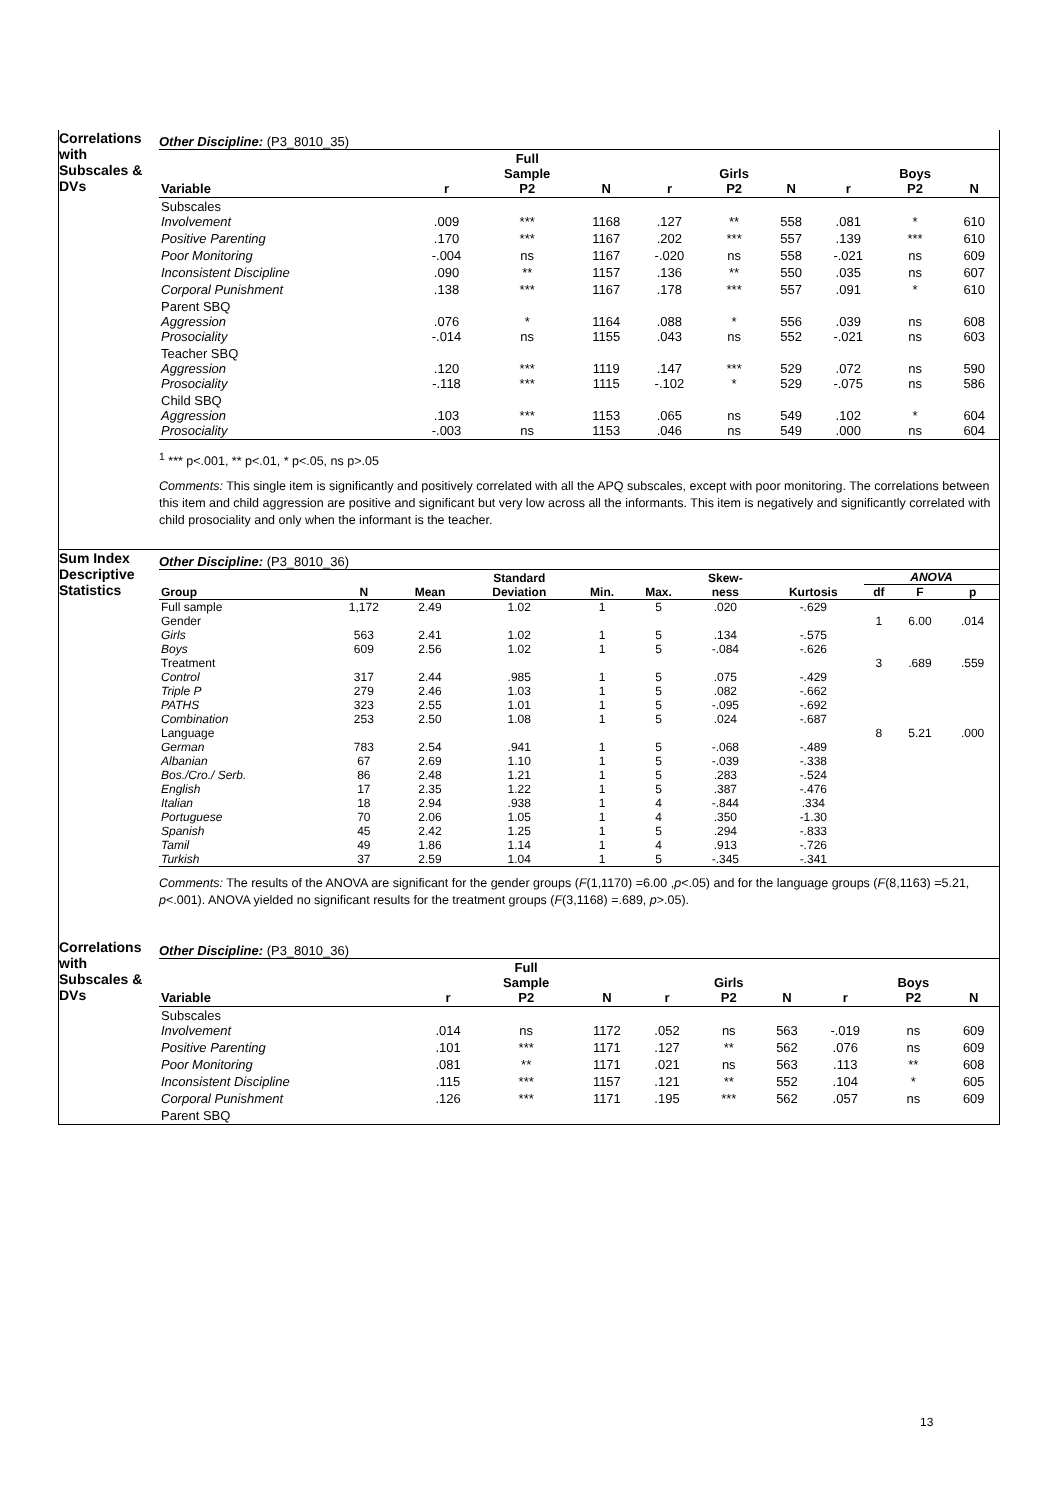Correlations with Subscales & DVs
Other Discipline: (P3_8010_35)
| Variable | r | Full Sample P2 | N | r | Girls P2 | N | r | Boys P2 | N |
| --- | --- | --- | --- | --- | --- | --- | --- | --- | --- |
| Subscales Involvement | .009 | *** | 1168 | .127 | ** | 558 | .081 | * | 610 |
| Positive Parenting | .170 | *** | 1167 | .202 | *** | 557 | .139 | *** | 610 |
| Poor Monitoring | -.004 | ns | 1167 | -.020 | ns | 558 | -.021 | ns | 609 |
| Inconsistent Discipline | .090 | ** | 1157 | .136 | ** | 550 | .035 | ns | 607 |
| Corporal Punishment | .138 | *** | 1167 | .178 | *** | 557 | .091 | * | 610 |
| Parent SBQ Aggression Prosociality | .076 -.014 | * ns | 1164 1155 | .088 .043 | * ns | 556 552 | .039 -.021 | ns ns | 608 603 |
| Teacher SBQ Aggression Prosociality | .120 -.118 | *** *** | 1119 1115 | .147 -.102 | *** * | 529 529 | .072 -.075 | ns ns | 590 586 |
| Child SBQ Aggression Prosociality | .103 -.003 | *** ns | 1153 1153 | .065 .046 | ns ns | 549 549 | .102 .000 | * ns | 604 604 |
<sup>1</sup> *** p<.001, ** p<.01, * p<.05, ns p>.05
Comments: This single item is significantly and positively correlated with all the APQ subscales, except with poor monitoring. The correlations between this item and child aggression are positive and significant but very low across all the informants. This item is negatively and significantly correlated with child prosociality and only when the informant is the teacher.
Sum Index Descriptive Statistics
Other Discipline: (P3_8010_36)
| | | | Standard | | | Skew- | | ANOVA | | |
| --- | --- | --- | --- | --- | --- | --- | --- | --- | --- | --- |
| Group | N | Mean | Deviation | Min. | Max. | ness | Kurtosis | df | F | p |
| Full sample | 1,172 | 2.49 | 1.02 | 1 | 5 | .020 | -.629 | | | |
| Gender Girls Boys | 563 609 | 2.41 2.56 | 1.02 1.02 | 1 1 | 5 5 | .134 -.084 | -.575 -.626 | 1 | 6.00 | .014 |
| Treatment Control Triple P PATHS Combination | 317 279 323 253 | 2.44 2.46 2.55 2.50 | .985 1.03 1.01 1.08 | 1 1 1 1 | 5 5 5 5 | .075 .082 -.095 .024 | -.429 -.662 -.692 -.687 | 3 | .689 | .559 |
| Language German Albanian Bos./Cro./ Serb. English Italian Portuguese Spanish Tamil Turkish | 783 67 86 17 18 70 45 49 37 | 2.54 2.69 2.48 2.35 2.94 2.06 2.42 1.86 2.59 | .941 1.10 1.21 1.22 .938 1.05 1.25 1.14 1.04 | 1 1 1 1 1 1 1 1 1 | 5 5 5 5 4 4 5 4 5 | -.068 -.039 .283 .387 -.844 .350 .294 .913 -.345 | -.489 -.338 -.524 -.476 .334 -1.30 -.833 -.726 -.341 | 8 | 5.21 | .000 |
Comments: The results of the ANOVA are significant for the gender groups (F(1,1170) =6.00 ,p<.05) and for the language groups (F(8,1163) =5.21, p<.001). ANOVA yielded no significant results for the treatment groups (F(3,1168) =.689, p>.05).
Correlations with Subscales & DVs
Other Discipline: (P3_8010_36)
| Variable | r | Full Sample P2 | N | r | Girls P2 | N | r | Boys P2 | N |
| --- | --- | --- | --- | --- | --- | --- | --- | --- | --- |
| Subscales Involvement | .014 | ns | 1172 | .052 | ns | 563 | -.019 | ns | 609 |
| Positive Parenting | .101 | *** | 1171 | .127 | ** | 562 | .076 | ns | 609 |
| Poor Monitoring | .081 | ** | 1171 | .021 | ns | 563 | .113 | ** | 608 |
| Inconsistent Discipline | .115 | *** | 1157 | .121 | ** | 552 | .104 | * | 605 |
| Corporal Punishment | .126 | *** | 1171 | .195 | *** | 562 | .057 | ns | 609 |
| Parent SBQ | | | | | | | | | |
13